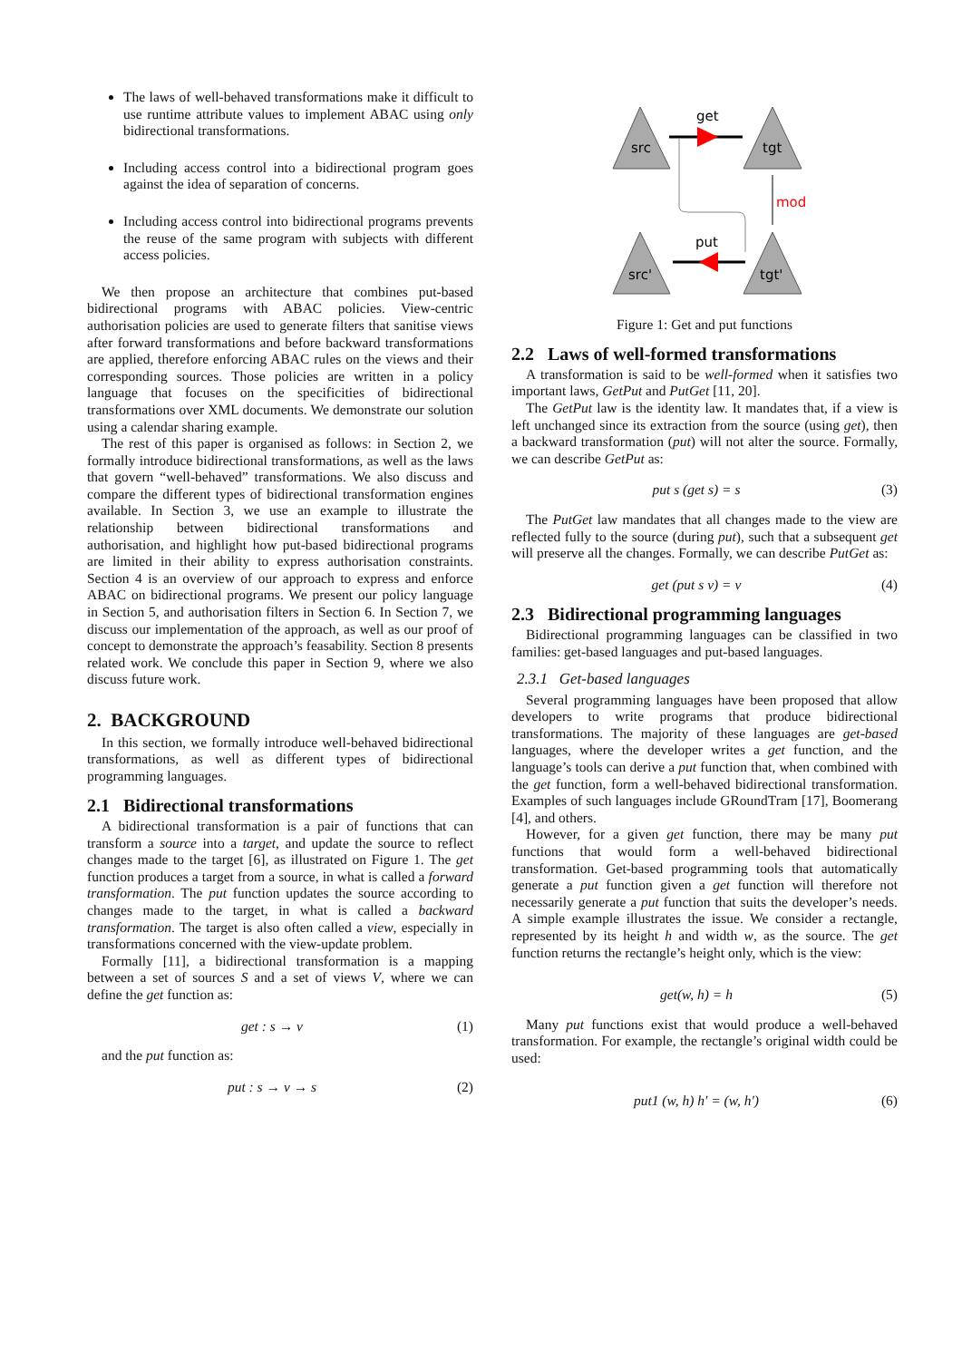The laws of well-behaved transformations make it difficult to use runtime attribute values to implement ABAC using only bidirectional transformations.
Including access control into a bidirectional program goes against the idea of separation of concerns.
Including access control into bidirectional programs prevents the reuse of the same program with subjects with different access policies.
We then propose an architecture that combines put-based bidirectional programs with ABAC policies. View-centric authorisation policies are used to generate filters that sanitise views after forward transformations and before backward transformations are applied, therefore enforcing ABAC rules on the views and their corresponding sources. Those policies are written in a policy language that focuses on the specificities of bidirectional transformations over XML documents. We demonstrate our solution using a calendar sharing example.
The rest of this paper is organised as follows: in Section 2, we formally introduce bidirectional transformations, as well as the laws that govern “well-behaved” transformations. We also discuss and compare the different types of bidirectional transformation engines available. In Section 3, we use an example to illustrate the relationship between bidirectional transformations and authorisation, and highlight how put-based bidirectional programs are limited in their ability to express authorisation constraints. Section 4 is an overview of our approach to express and enforce ABAC on bidirectional programs. We present our policy language in Section 5, and authorisation filters in Section 6. In Section 7, we discuss our implementation of the approach, as well as our proof of concept to demonstrate the approach’s feasability. Section 8 presents related work. We conclude this paper in Section 9, where we also discuss future work.
2. BACKGROUND
In this section, we formally introduce well-behaved bidirectional transformations, as well as different types of bidirectional programming languages.
2.1 Bidirectional transformations
A bidirectional transformation is a pair of functions that can transform a source into a target, and update the source to reflect changes made to the target [6], as illustrated on Figure 1. The get function produces a target from a source, in what is called a forward transformation. The put function updates the source according to changes made to the target, in what is called a backward transformation. The target is also often called a view, especially in transformations concerned with the view-update problem.
Formally [11], a bidirectional transformation is a mapping between a set of sources S and a set of views V, where we can define the get function as:
get : s → v (1)
and the put function as:
put : s → v → s (2)
src
tgt
src'
tgt'
get
put
mod
Figure 1: Get and put functions
2.2 Laws of well-formed transformations
A transformation is said to be well-formed when it satisfies two important laws, GetPut and PutGet [11, 20].
The GetPut law is the identity law. It mandates that, if a view is left unchanged since its extraction from the source (using get), then a backward transformation (put) will not alter the source. Formally, we can describe GetPut as:
put s (get s) = s (3)
The PutGet law mandates that all changes made to the view are reflected fully to the source (during put), such that a subsequent get will preserve all the changes. Formally, we can describe PutGet as:
get (put s v) = v (4)
2.3 Bidirectional programming languages
Bidirectional programming languages can be classified in two families: get-based languages and put-based languages.
2.3.1 Get-based languages
Several programming languages have been proposed that allow developers to write programs that produce bidirectional transformations. The majority of these languages are get-based languages, where the developer writes a get function, and the language’s tools can derive a put function that, when combined with the get function, form a well-behaved bidirectional transformation. Examples of such languages include GRoundTram [17], Boomerang [4], and others.
However, for a given get function, there may be many put functions that would form a well-behaved bidirectional transformation. Get-based programming tools that automatically generate a put function given a get function will therefore not necessarily generate a put function that suits the developer’s needs. A simple example illustrates the issue. We consider a rectangle, represented by its height h and width w, as the source. The get function returns the rectangle’s height only, which is the view:
get(w, h) = h (5)
Many put functions exist that would produce a well-behaved transformation. For example, the rectangle’s original width could be used:
put1 (w, h) h′ = (w, h′) (6)